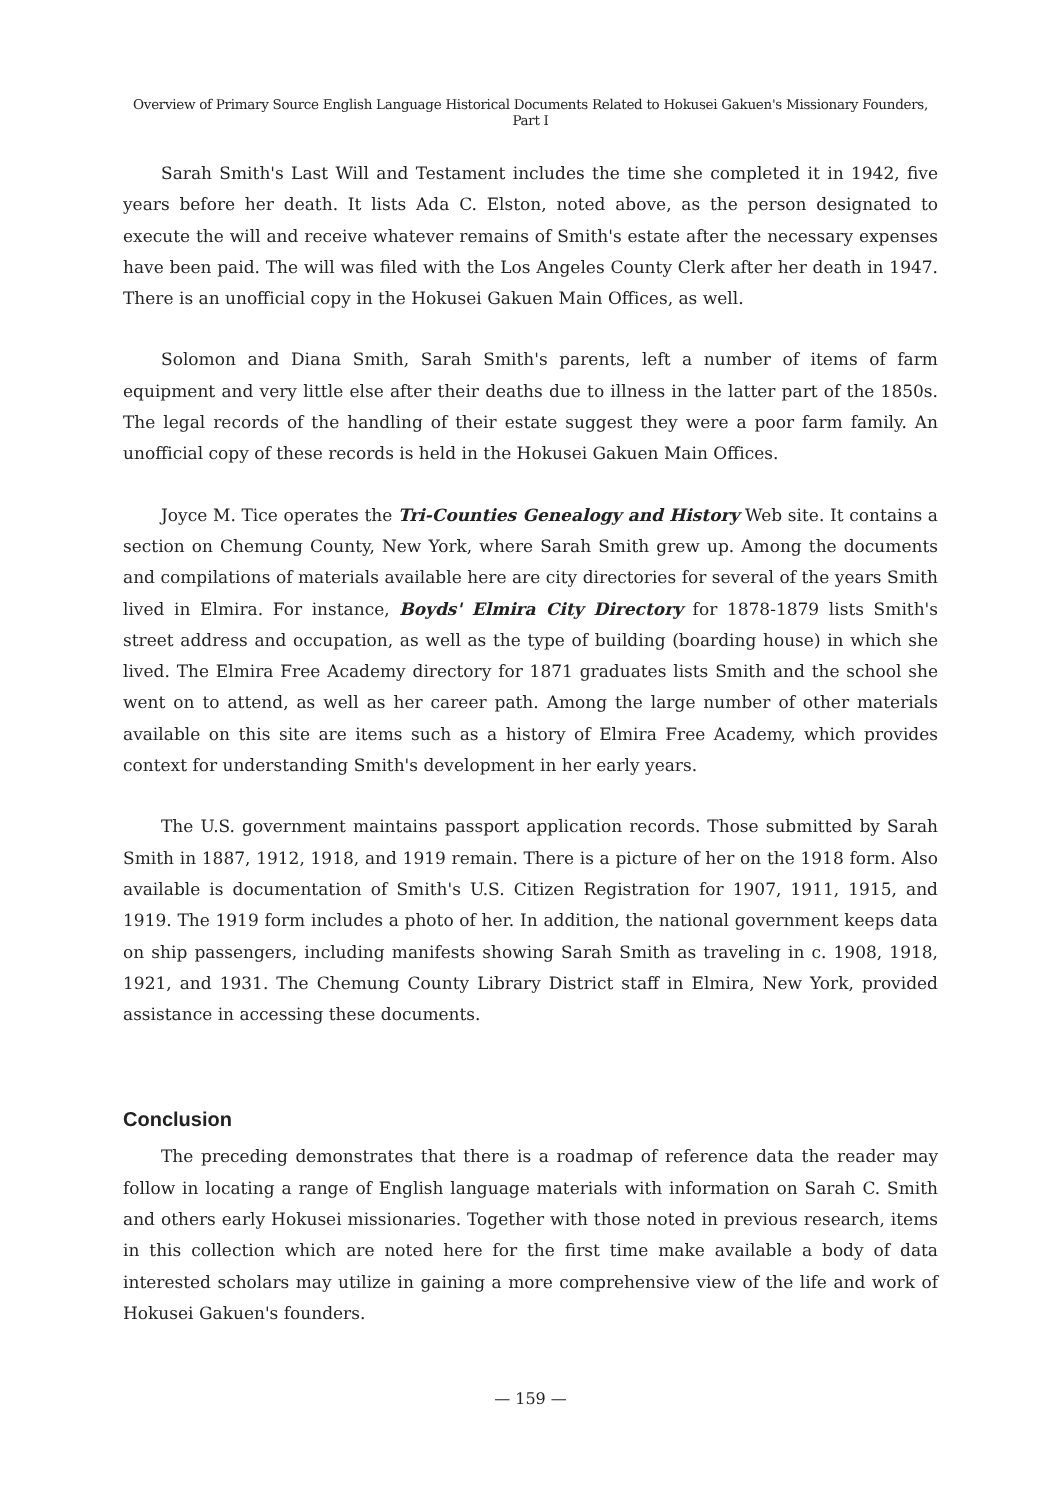Overview of Primary Source English Language Historical Documents Related to Hokusei Gakuen's Missionary Founders, Part I
Sarah Smith's Last Will and Testament includes the time she completed it in 1942, five years before her death. It lists Ada C. Elston, noted above, as the person designated to execute the will and receive whatever remains of Smith's estate after the necessary expenses have been paid. The will was filed with the Los Angeles County Clerk after her death in 1947. There is an unofficial copy in the Hokusei Gakuen Main Offices, as well.
Solomon and Diana Smith, Sarah Smith's parents, left a number of items of farm equipment and very little else after their deaths due to illness in the latter part of the 1850s. The legal records of the handling of their estate suggest they were a poor farm family. An unofficial copy of these records is held in the Hokusei Gakuen Main Offices.
Joyce M. Tice operates the Tri-Counties Genealogy and History Web site. It contains a section on Chemung County, New York, where Sarah Smith grew up. Among the documents and compilations of materials available here are city directories for several of the years Smith lived in Elmira. For instance, Boyds' Elmira City Directory for 1878-1879 lists Smith's street address and occupation, as well as the type of building (boarding house) in which she lived. The Elmira Free Academy directory for 1871 graduates lists Smith and the school she went on to attend, as well as her career path. Among the large number of other materials available on this site are items such as a history of Elmira Free Academy, which provides context for understanding Smith's development in her early years.
The U.S. government maintains passport application records. Those submitted by Sarah Smith in 1887, 1912, 1918, and 1919 remain. There is a picture of her on the 1918 form. Also available is documentation of Smith's U.S. Citizen Registration for 1907, 1911, 1915, and 1919. The 1919 form includes a photo of her. In addition, the national government keeps data on ship passengers, including manifests showing Sarah Smith as traveling in c. 1908, 1918, 1921, and 1931. The Chemung County Library District staff in Elmira, New York, provided assistance in accessing these documents.
Conclusion
The preceding demonstrates that there is a roadmap of reference data the reader may follow in locating a range of English language materials with information on Sarah C. Smith and others early Hokusei missionaries. Together with those noted in previous research, items in this collection which are noted here for the first time make available a body of data interested scholars may utilize in gaining a more comprehensive view of the life and work of Hokusei Gakuen's founders.
— 159 —